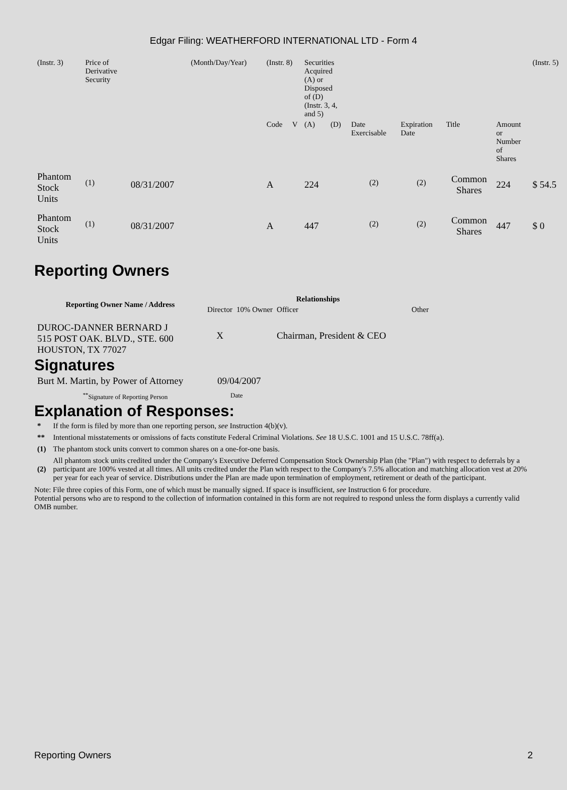Edgar Filing: WEATHERFORD INTERNATIONAL LTD - Form 4
| (Instr. 3) | Price of Derivative Security | | (Month/Day/Year) | (Instr. 8) | | Securities Acquired (A) or Disposed of (D) (Instr. 3, 4, and 5) | | | | | | (Instr. 5) |
| | | | | Code | V | (A) | (D) | Date Exercisable | Expiration Date | Title | Amount or Number of Shares | |
| Phantom Stock Units | <sup>(1)</sup> | 08/31/2007 | | A | | 224 | | <sup>(2)</sup> | <sup>(2)</sup> | Common Shares | 224 | $ 54.5 |
| Phantom Stock Units | <sup>(1)</sup> | 08/31/2007 | | A | | 447 | | <sup>(2)</sup> | <sup>(2)</sup> | Common Shares | 447 | $ 0 |
Reporting Owners
| Reporting Owner Name / Address | Relationships | | | |
| --- | --- | --- | --- | --- |
| | Director | 10% Owner | Officer | Other |
| DUROC-DANNER BERNARD J 515 POST OAK. BLVD., STE. 600 HOUSTON, TX 77027 | X | | Chairman, President & CEO | |
Signatures
| Burt M. Martin, by Power of Attorney | 09/04/2007 |
| <sup>**</sup> Signature of Reporting Person | Date |
Explanation of Responses:
| * | If the form is filed by more than one reporting person, see Instruction 4(b)(v). |
| ** | Intentional misstatements or omissions of facts constitute Federal Criminal Violations. See 18 U.S.C. 1001 and 15 U.S.C. 78ff(a). |
| (1) | The phantom stock units convert to common shares on a one-for-one basis. |
| (2) | All phantom stock units credited under the Company's Executive Deferred Compensation Stock Ownership Plan (the "Plan") with respect to deferrals by a participant are 100% vested at all times. All units credited under the Plan with respect to the Company's 7.5% allocation and matching allocation vest at 20% per year for each year of service. Distributions under the Plan are made upon termination of employment, retirement or death of the participant. |
Note: File three copies of this Form, one of which must be manually signed. If space is insufficient, see Instruction 6 for procedure.
Potential persons who are to respond to the collection of information contained in this form are not required to respond unless the form displays a currently valid OMB number.
Reporting Owners 2